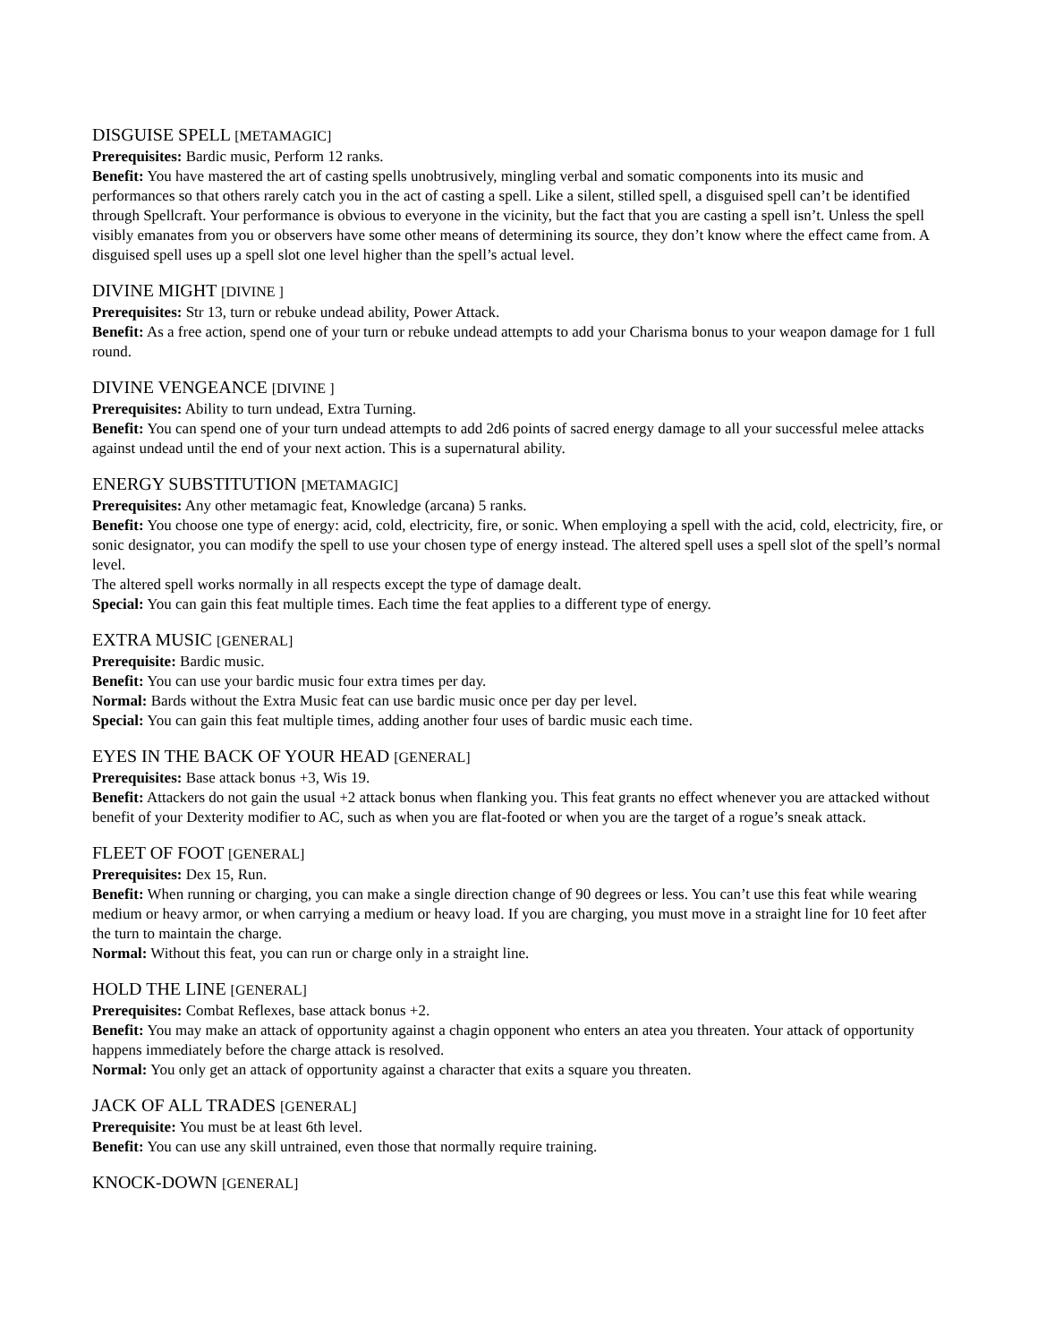DISGUISE SPELL [METAMAGIC]
Prerequisites: Bardic music, Perform 12 ranks.
Benefit: You have mastered the art of casting spells unobtrusively, mingling verbal and somatic components into its music and performances so that others rarely catch you in the act of casting a spell. Like a silent, stilled spell, a disguised spell can’t be identified through Spellcraft. Your performance is obvious to everyone in the vicinity, but the fact that you are casting a spell isn’t. Unless the spell visibly emanates from you or observers have some other means of determining its source, they don’t know where the effect came from. A disguised spell uses up a spell slot one level higher than the spell’s actual level.
DIVINE MIGHT [DIVINE ]
Prerequisites: Str 13, turn or rebuke undead ability, Power Attack.
Benefit: As a free action, spend one of your turn or rebuke undead attempts to add your Charisma bonus to your weapon damage for 1 full round.
DIVINE VENGEANCE [DIVINE ]
Prerequisites: Ability to turn undead, Extra Turning.
Benefit: You can spend one of your turn undead attempts to add 2d6 points of sacred energy damage to all your successful melee attacks against undead until the end of your next action. This is a supernatural ability.
ENERGY SUBSTITUTION [METAMAGIC]
Prerequisites: Any other metamagic feat, Knowledge (arcana) 5 ranks.
Benefit: You choose one type of energy: acid, cold, electricity, fire, or sonic. When employing a spell with the acid, cold, electricity, fire, or sonic designator, you can modify the spell to use your chosen type of energy instead. The altered spell uses a spell slot of the spell’s normal level.
The altered spell works normally in all respects except the type of damage dealt.
Special: You can gain this feat multiple times. Each time the feat applies to a different type of energy.
EXTRA MUSIC [GENERAL]
Prerequisite: Bardic music.
Benefit: You can use your bardic music four extra times per day.
Normal: Bards without the Extra Music feat can use bardic music once per day per level.
Special: You can gain this feat multiple times, adding another four uses of bardic music each time.
EYES IN THE BACK OF YOUR HEAD [GENERAL]
Prerequisites: Base attack bonus +3, Wis 19.
Benefit: Attackers do not gain the usual +2 attack bonus when flanking you. This feat grants no effect whenever you are attacked without benefit of your Dexterity modifier to AC, such as when you are flat-footed or when you are the target of a rogue’s sneak attack.
FLEET OF FOOT [GENERAL]
Prerequisites: Dex 15, Run.
Benefit: When running or charging, you can make a single direction change of 90 degrees or less. You can’t use this feat while wearing medium or heavy armor, or when carrying a medium or heavy load. If you are charging, you must move in a straight line for 10 feet after the turn to maintain the charge.
Normal: Without this feat, you can run or charge only in a straight line.
HOLD THE LINE [GENERAL]
Prerequisites: Combat Reflexes, base attack bonus +2.
Benefit: You may make an attack of opportunity against a chagin opponent who enters an atea you threaten. Your attack of opportunity happens immediately before the charge attack is resolved.
Normal: You only get an attack of opportunity against a character that exits a square you threaten.
JACK OF ALL TRADES [GENERAL]
Prerequisite: You must be at least 6th level.
Benefit: You can use any skill untrained, even those that normally require training.
KNOCK-DOWN [GENERAL]